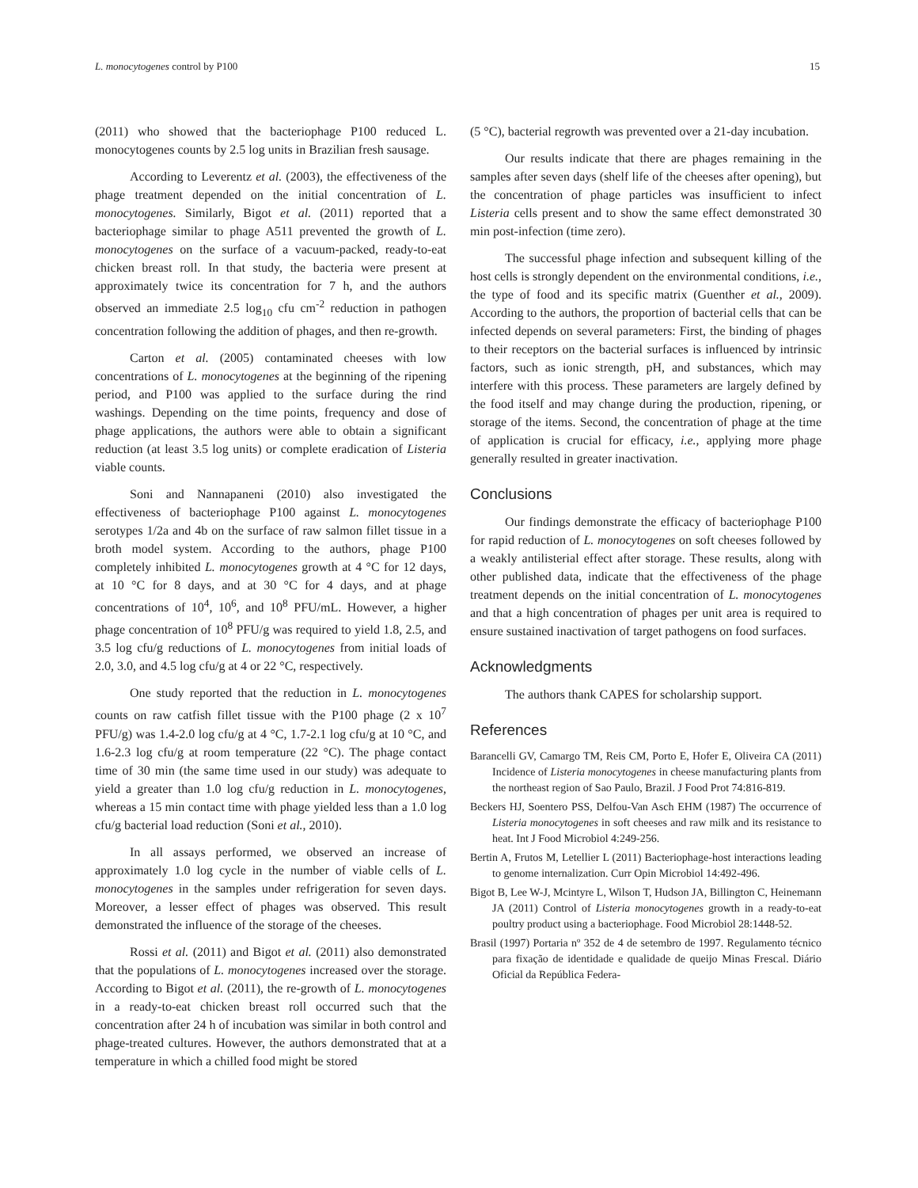L. monocytogenes control by P100 15
(2011) who showed that the bacteriophage P100 reduced L. monocytogenes counts by 2.5 log units in Brazilian fresh sausage.
According to Leverentz et al. (2003), the effectiveness of the phage treatment depended on the initial concentration of L. monocytogenes. Similarly, Bigot et al. (2011) reported that a bacteriophage similar to phage A511 prevented the growth of L. monocytogenes on the surface of a vacuum-packed, ready-to-eat chicken breast roll. In that study, the bacteria were present at approximately twice its concentration for 7 h, and the authors observed an immediate 2.5 log<sub>10</sub> cfu cm<sup>-2</sup> reduction in pathogen concentration following the addition of phages, and then re-growth.
Carton et al. (2005) contaminated cheeses with low concentrations of L. monocytogenes at the beginning of the ripening period, and P100 was applied to the surface during the rind washings. Depending on the time points, frequency and dose of phage applications, the authors were able to obtain a significant reduction (at least 3.5 log units) or complete eradication of Listeria viable counts.
Soni and Nannapaneni (2010) also investigated the effectiveness of bacteriophage P100 against L. monocytogenes serotypes 1/2a and 4b on the surface of raw salmon fillet tissue in a broth model system. According to the authors, phage P100 completely inhibited L. monocytogenes growth at 4 °C for 12 days, at 10 °C for 8 days, and at 30 °C for 4 days, and at phage concentrations of 10<sup>4</sup>, 10<sup>6</sup>, and 10<sup>8</sup> PFU/mL. However, a higher phage concentration of 10<sup>8</sup> PFU/g was required to yield 1.8, 2.5, and 3.5 log cfu/g reductions of L. monocytogenes from initial loads of 2.0, 3.0, and 4.5 log cfu/g at 4 or 22 °C, respectively.
One study reported that the reduction in L. monocytogenes counts on raw catfish fillet tissue with the P100 phage (2 x 10<sup>7</sup> PFU/g) was 1.4-2.0 log cfu/g at 4 °C, 1.7-2.1 log cfu/g at 10 °C, and 1.6-2.3 log cfu/g at room temperature (22 °C). The phage contact time of 30 min (the same time used in our study) was adequate to yield a greater than 1.0 log cfu/g reduction in L. monocytogenes, whereas a 15 min contact time with phage yielded less than a 1.0 log cfu/g bacterial load reduction (Soni et al., 2010).
In all assays performed, we observed an increase of approximately 1.0 log cycle in the number of viable cells of L. monocytogenes in the samples under refrigeration for seven days. Moreover, a lesser effect of phages was observed. This result demonstrated the influence of the storage of the cheeses.
Rossi et al. (2011) and Bigot et al. (2011) also demonstrated that the populations of L. monocytogenes increased over the storage. According to Bigot et al. (2011), the re-growth of L. monocytogenes in a ready-to-eat chicken breast roll occurred such that the concentration after 24 h of incubation was similar in both control and phage-treated cultures. However, the authors demonstrated that at a temperature in which a chilled food might be stored
(5 °C), bacterial regrowth was prevented over a 21-day incubation.
Our results indicate that there are phages remaining in the samples after seven days (shelf life of the cheeses after opening), but the concentration of phage particles was insufficient to infect Listeria cells present and to show the same effect demonstrated 30 min post-infection (time zero).
The successful phage infection and subsequent killing of the host cells is strongly dependent on the environmental conditions, i.e., the type of food and its specific matrix (Guenther et al., 2009). According to the authors, the proportion of bacterial cells that can be infected depends on several parameters: First, the binding of phages to their receptors on the bacterial surfaces is influenced by intrinsic factors, such as ionic strength, pH, and substances, which may interfere with this process. These parameters are largely defined by the food itself and may change during the production, ripening, or storage of the items. Second, the concentration of phage at the time of application is crucial for efficacy, i.e., applying more phage generally resulted in greater inactivation.
Conclusions
Our findings demonstrate the efficacy of bacteriophage P100 for rapid reduction of L. monocytogenes on soft cheeses followed by a weakly antilisterial effect after storage. These results, along with other published data, indicate that the effectiveness of the phage treatment depends on the initial concentration of L. monocytogenes and that a high concentration of phages per unit area is required to ensure sustained inactivation of target pathogens on food surfaces.
Acknowledgments
The authors thank CAPES for scholarship support.
References
Barancelli GV, Camargo TM, Reis CM, Porto E, Hofer E, Oliveira CA (2011) Incidence of Listeria monocytogenes in cheese manufacturing plants from the northeast region of Sao Paulo, Brazil. J Food Prot 74:816-819.
Beckers HJ, Soentero PSS, Delfou-Van Asch EHM (1987) The occurrence of Listeria monocytogenes in soft cheeses and raw milk and its resistance to heat. Int J Food Microbiol 4:249-256.
Bertin A, Frutos M, Letellier L (2011) Bacteriophage-host interactions leading to genome internalization. Curr Opin Microbiol 14:492-496.
Bigot B, Lee W-J, Mcintyre L, Wilson T, Hudson JA, Billington C, Heinemann JA (2011) Control of Listeria monocytogenes growth in a ready-to-eat poultry product using a bacteriophage. Food Microbiol 28:1448-52.
Brasil (1997) Portaria nº 352 de 4 de setembro de 1997. Regulamento técnico para fixação de identidade e qualidade de queijo Minas Frescal. Diário Oficial da República Federa-